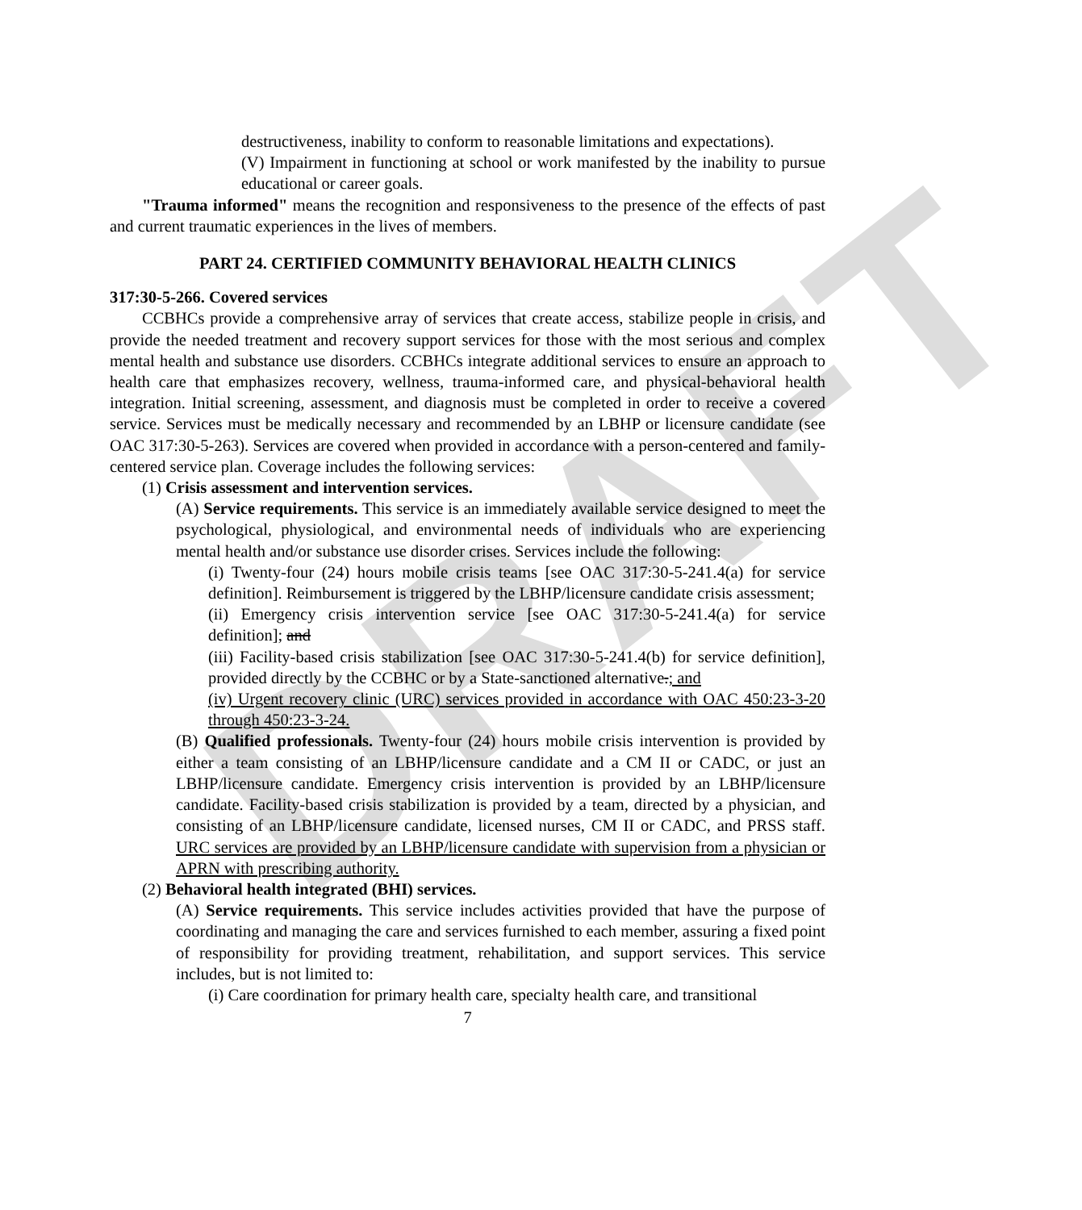DRAFT
destructiveness, inability to conform to reasonable limitations and expectations).
(V) Impairment in functioning at school or work manifested by the inability to pursue educational or career goals.
"Trauma informed" means the recognition and responsiveness to the presence of the effects of past and current traumatic experiences in the lives of members.
PART 24. CERTIFIED COMMUNITY BEHAVIORAL HEALTH CLINICS
317:30-5-266. Covered services
CCBHCs provide a comprehensive array of services that create access, stabilize people in crisis, and provide the needed treatment and recovery support services for those with the most serious and complex mental health and substance use disorders. CCBHCs integrate additional services to ensure an approach to health care that emphasizes recovery, wellness, trauma-informed care, and physical-behavioral health integration. Initial screening, assessment, and diagnosis must be completed in order to receive a covered service. Services must be medically necessary and recommended by an LBHP or licensure candidate (see OAC 317:30-5-263). Services are covered when provided in accordance with a person-centered and family-centered service plan. Coverage includes the following services:
(1) Crisis assessment and intervention services.
(A) Service requirements. This service is an immediately available service designed to meet the psychological, physiological, and environmental needs of individuals who are experiencing mental health and/or substance use disorder crises. Services include the following:
(i) Twenty-four (24) hours mobile crisis teams [see OAC 317:30-5-241.4(a) for service definition]. Reimbursement is triggered by the LBHP/licensure candidate crisis assessment;
(ii) Emergency crisis intervention service [see OAC 317:30-5-241.4(a) for service definition]; and
(iii) Facility-based crisis stabilization [see OAC 317:30-5-241.4(b) for service definition], provided directly by the CCBHC or by a State-sanctioned alternative.; and
(iv) Urgent recovery clinic (URC) services provided in accordance with OAC 450:23-3-20 through 450:23-3-24.
(B) Qualified professionals. Twenty-four (24) hours mobile crisis intervention is provided by either a team consisting of an LBHP/licensure candidate and a CM II or CADC, or just an LBHP/licensure candidate. Emergency crisis intervention is provided by an LBHP/licensure candidate. Facility-based crisis stabilization is provided by a team, directed by a physician, and consisting of an LBHP/licensure candidate, licensed nurses, CM II or CADC, and PRSS staff. URC services are provided by an LBHP/licensure candidate with supervision from a physician or APRN with prescribing authority.
(2) Behavioral health integrated (BHI) services.
(A) Service requirements. This service includes activities provided that have the purpose of coordinating and managing the care and services furnished to each member, assuring a fixed point of responsibility for providing treatment, rehabilitation, and support services. This service includes, but is not limited to:
(i) Care coordination for primary health care, specialty health care, and transitional
7